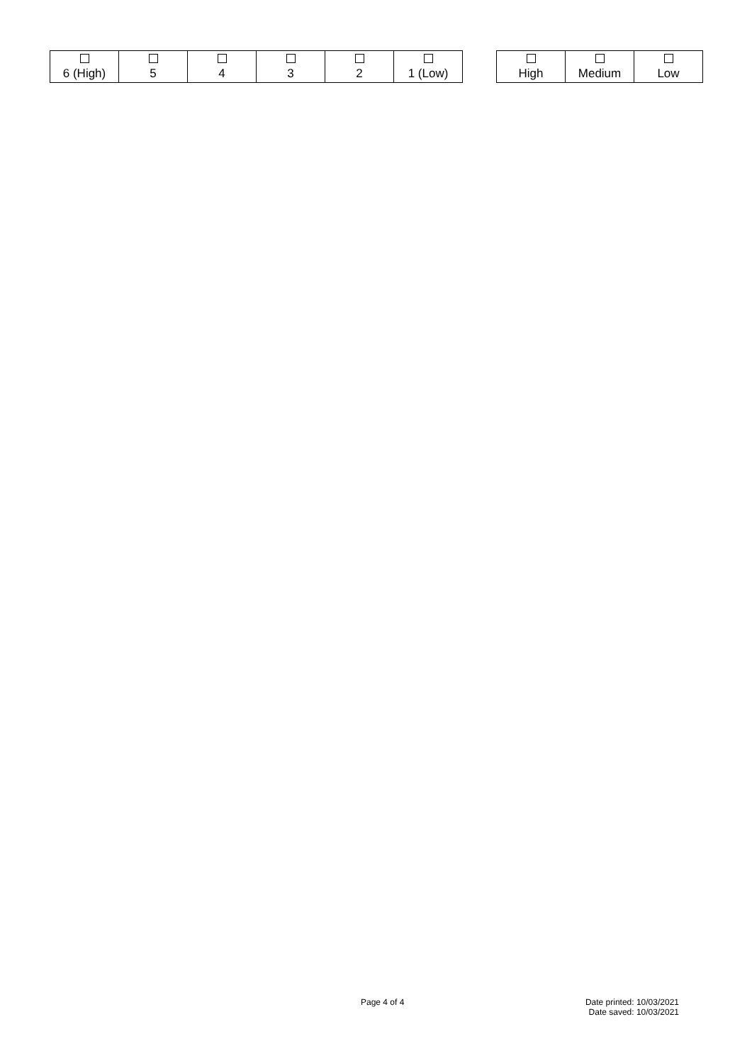| 6 (High) | 5 | 4 | 3 | 2 | 1 (Low) |
| High | Medium | Low |
Page 4 of 4
Date printed: 10/03/2021
Date saved: 10/03/2021